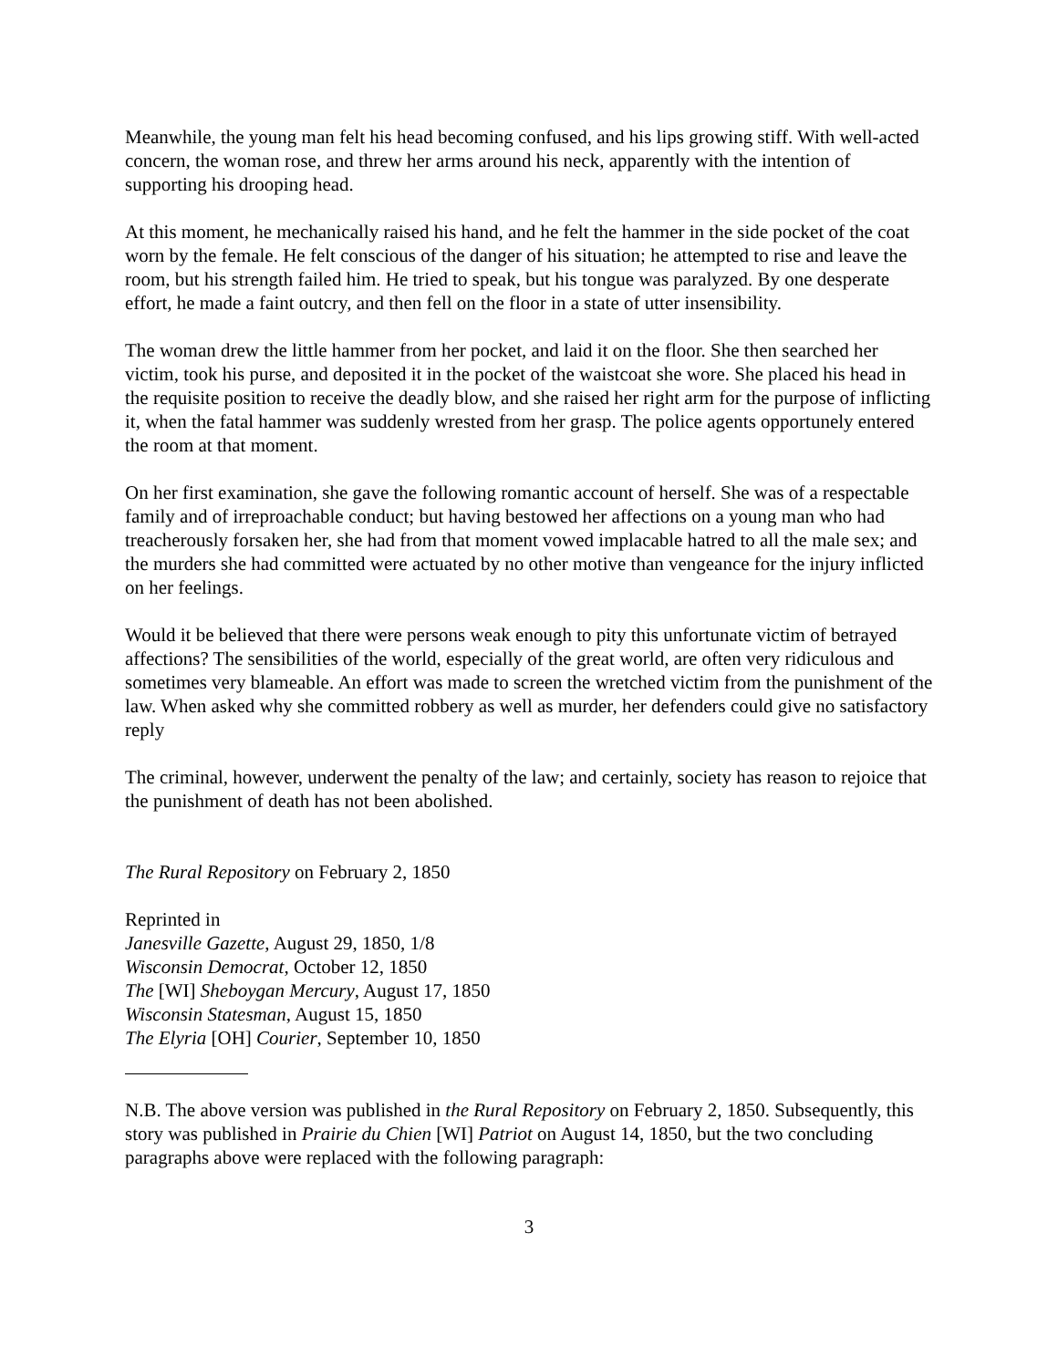Meanwhile, the young man felt his head becoming confused, and his lips growing stiff. With well-acted concern, the woman rose, and threw her arms around his neck, apparently with the intention of supporting his drooping head.
At this moment, he mechanically raised his hand, and he felt the hammer in the side pocket of the coat worn by the female. He felt conscious of the danger of his situation; he attempted to rise and leave the room, but his strength failed him. He tried to speak, but his tongue was paralyzed. By one desperate effort, he made a faint outcry, and then fell on the floor in a state of utter insensibility.
The woman drew the little hammer from her pocket, and laid it on the floor. She then searched her victim, took his purse, and deposited it in the pocket of the waistcoat she wore. She placed his head in the requisite position to receive the deadly blow, and she raised her right arm for the purpose of inflicting it, when the fatal hammer was suddenly wrested from her grasp. The police agents opportunely entered the room at that moment.
On her first examination, she gave the following romantic account of herself. She was of a respectable family and of irreproachable conduct; but having bestowed her affections on a young man who had treacherously forsaken her, she had from that moment vowed implacable hatred to all the male sex; and the murders she had committed were actuated by no other motive than vengeance for the injury inflicted on her feelings.
Would it be believed that there were persons weak enough to pity this unfortunate victim of betrayed affections? The sensibilities of the world, especially of the great world, are often very ridiculous and sometimes very blameable. An effort was made to screen the wretched victim from the punishment of the law. When asked why she committed robbery as well as murder, her defenders could give no satisfactory reply
The criminal, however, underwent the penalty of the law; and certainly, society has reason to rejoice that the punishment of death has not been abolished.
The Rural Repository on February 2, 1850
Reprinted in
Janesville Gazette, August 29, 1850, 1/8
Wisconsin Democrat, October 12, 1850
The [WI] Sheboygan Mercury, August 17, 1850
Wisconsin Statesman, August 15, 1850
The Elyria [OH] Courier, September 10, 1850
N.B. The above version was published in the Rural Repository on February 2, 1850. Subsequently, this story was published in Prairie du Chien [WI] Patriot on August 14, 1850, but the two concluding paragraphs above were replaced with the following paragraph:
3